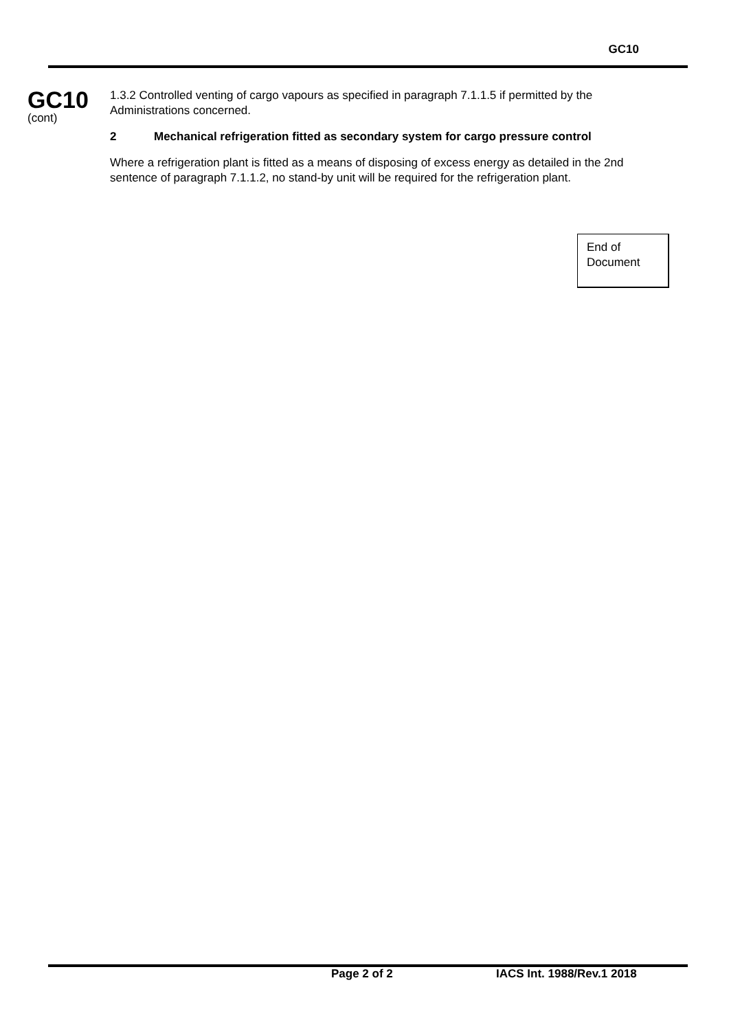GC10
GC10
(cont)
1.3.2 Controlled venting of cargo vapours as specified in paragraph 7.1.1.5 if permitted by the Administrations concerned.
2 Mechanical refrigeration fitted as secondary system for cargo pressure control
Where a refrigeration plant is fitted as a means of disposing of excess energy as detailed in the 2nd sentence of paragraph 7.1.1.2, no stand-by unit will be required for the refrigeration plant.
End of
Document
Page 2 of 2 IACS Int. 1988/Rev.1 2018